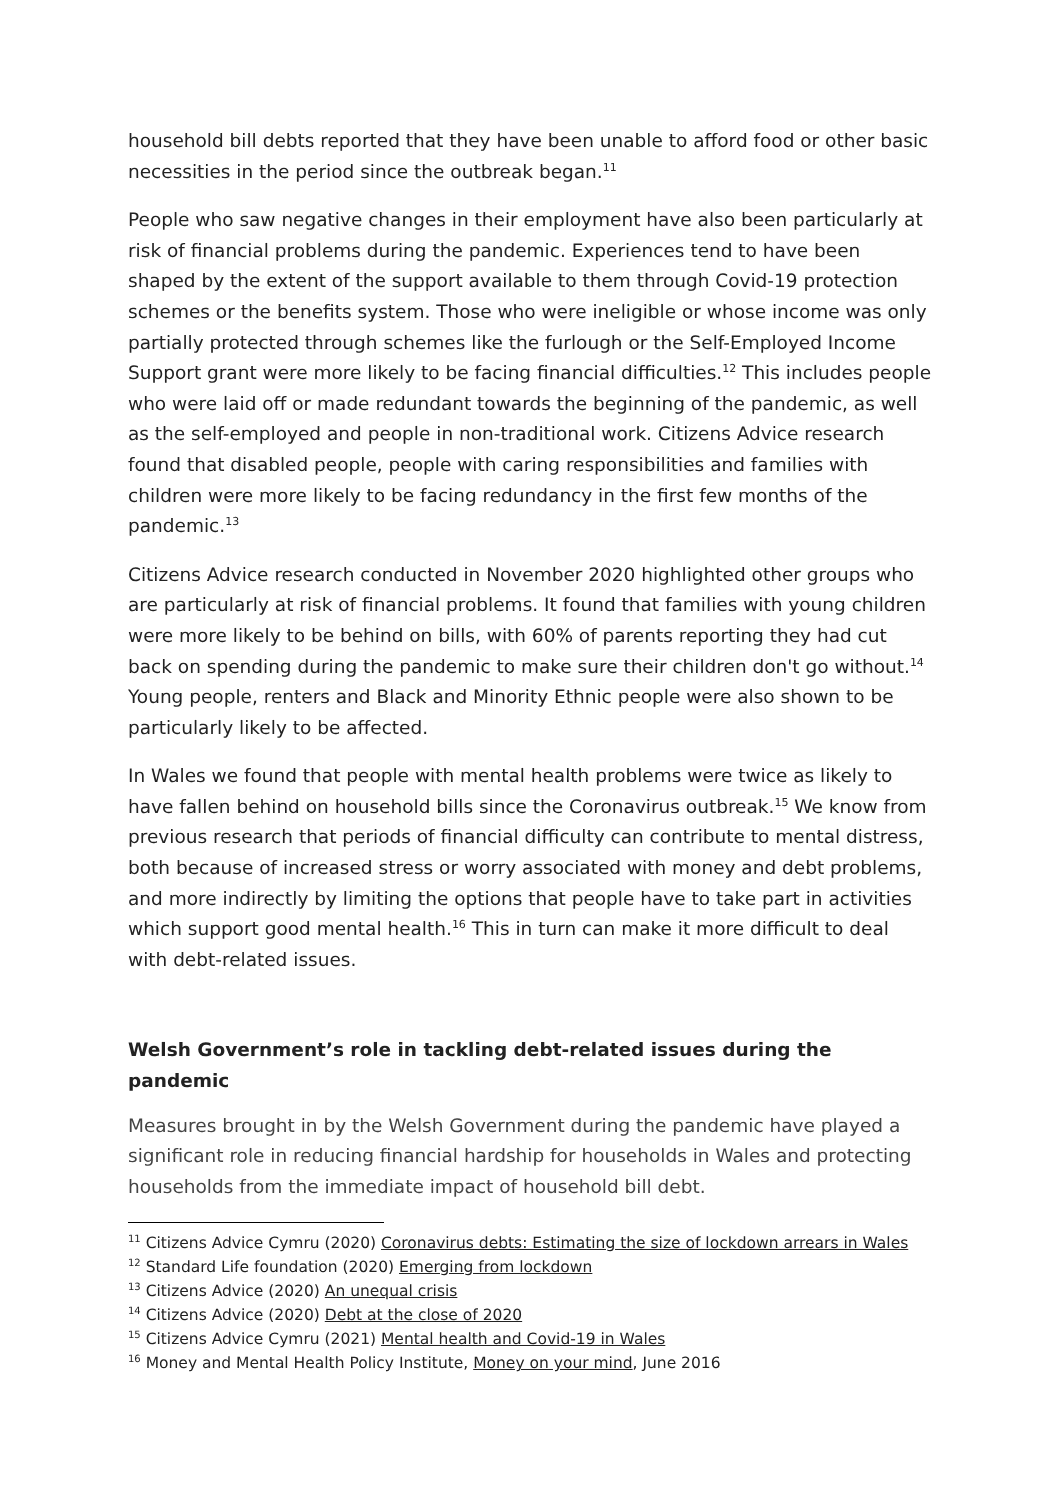household bill debts reported that they have been unable to afford food or other basic necessities in the period since the outbreak began.<sup>11</sup>
People who saw negative changes in their employment have also been particularly at risk of financial problems during the pandemic. Experiences tend to have been shaped by the extent of the support available to them through Covid-19 protection schemes or the benefits system. Those who were ineligible or whose income was only partially protected through schemes like the furlough or the Self-Employed Income Support grant were more likely to be facing financial difficulties.<sup>12</sup> This includes people who were laid off or made redundant towards the beginning of the pandemic, as well as the self-employed and people in non-traditional work. Citizens Advice research found that disabled people, people with caring responsibilities and families with children were more likely to be facing redundancy in the first few months of the pandemic.<sup>13</sup>
Citizens Advice research conducted in November 2020 highlighted other groups who are particularly at risk of financial problems. It found that families with young children were more likely to be behind on bills, with 60% of parents reporting they had cut back on spending during the pandemic to make sure their children don't go without.<sup>14</sup> Young people, renters and Black and Minority Ethnic people were also shown to be particularly likely to be affected.
In Wales we found that people with mental health problems were twice as likely to have fallen behind on household bills since the Coronavirus outbreak.<sup>15</sup> We know from previous research that periods of financial difficulty can contribute to mental distress, both because of increased stress or worry associated with money and debt problems, and more indirectly by limiting the options that people have to take part in activities which support good mental health.<sup>16</sup> This in turn can make it more difficult to deal with debt-related issues.
Welsh Government’s role in tackling debt-related issues during the pandemic
Measures brought in by the Welsh Government during the pandemic have played a significant role in reducing financial hardship for households in Wales and protecting households from the immediate impact of household bill debt.
<sup>11</sup> Citizens Advice Cymru (2020) Coronavirus debts: Estimating the size of lockdown arrears in Wales
<sup>12</sup> Standard Life foundation (2020) Emerging from lockdown
<sup>13</sup> Citizens Advice (2020) An unequal crisis
<sup>14</sup> Citizens Advice (2020) Debt at the close of 2020
<sup>15</sup> Citizens Advice Cymru (2021) Mental health and Covid-19 in Wales
<sup>16</sup> Money and Mental Health Policy Institute, Money on your mind, June 2016